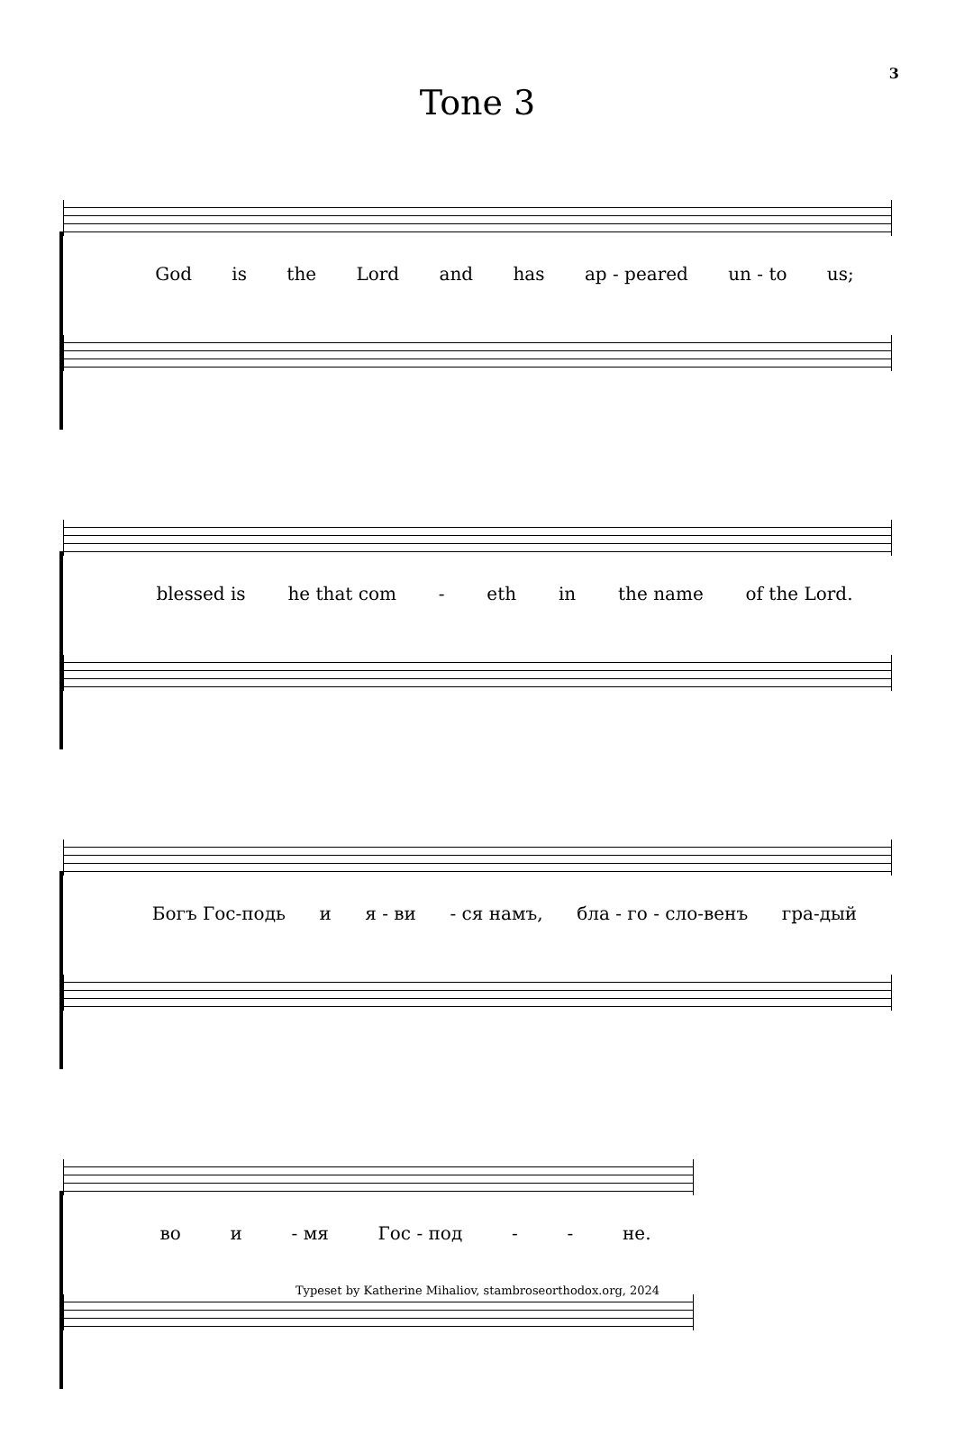3
Tone 3
God is the Lord and has ap - peared un - to us;
blessed is he that com - eth in the name of the Lord.
Богъ Гос-подь и я - ви - ся намъ, бла - го - сло-венъ гра-дый
во и - мя Гос - под - - не.
Typeset by Katherine Mihaliov, stambroseorthodox.org, 2024